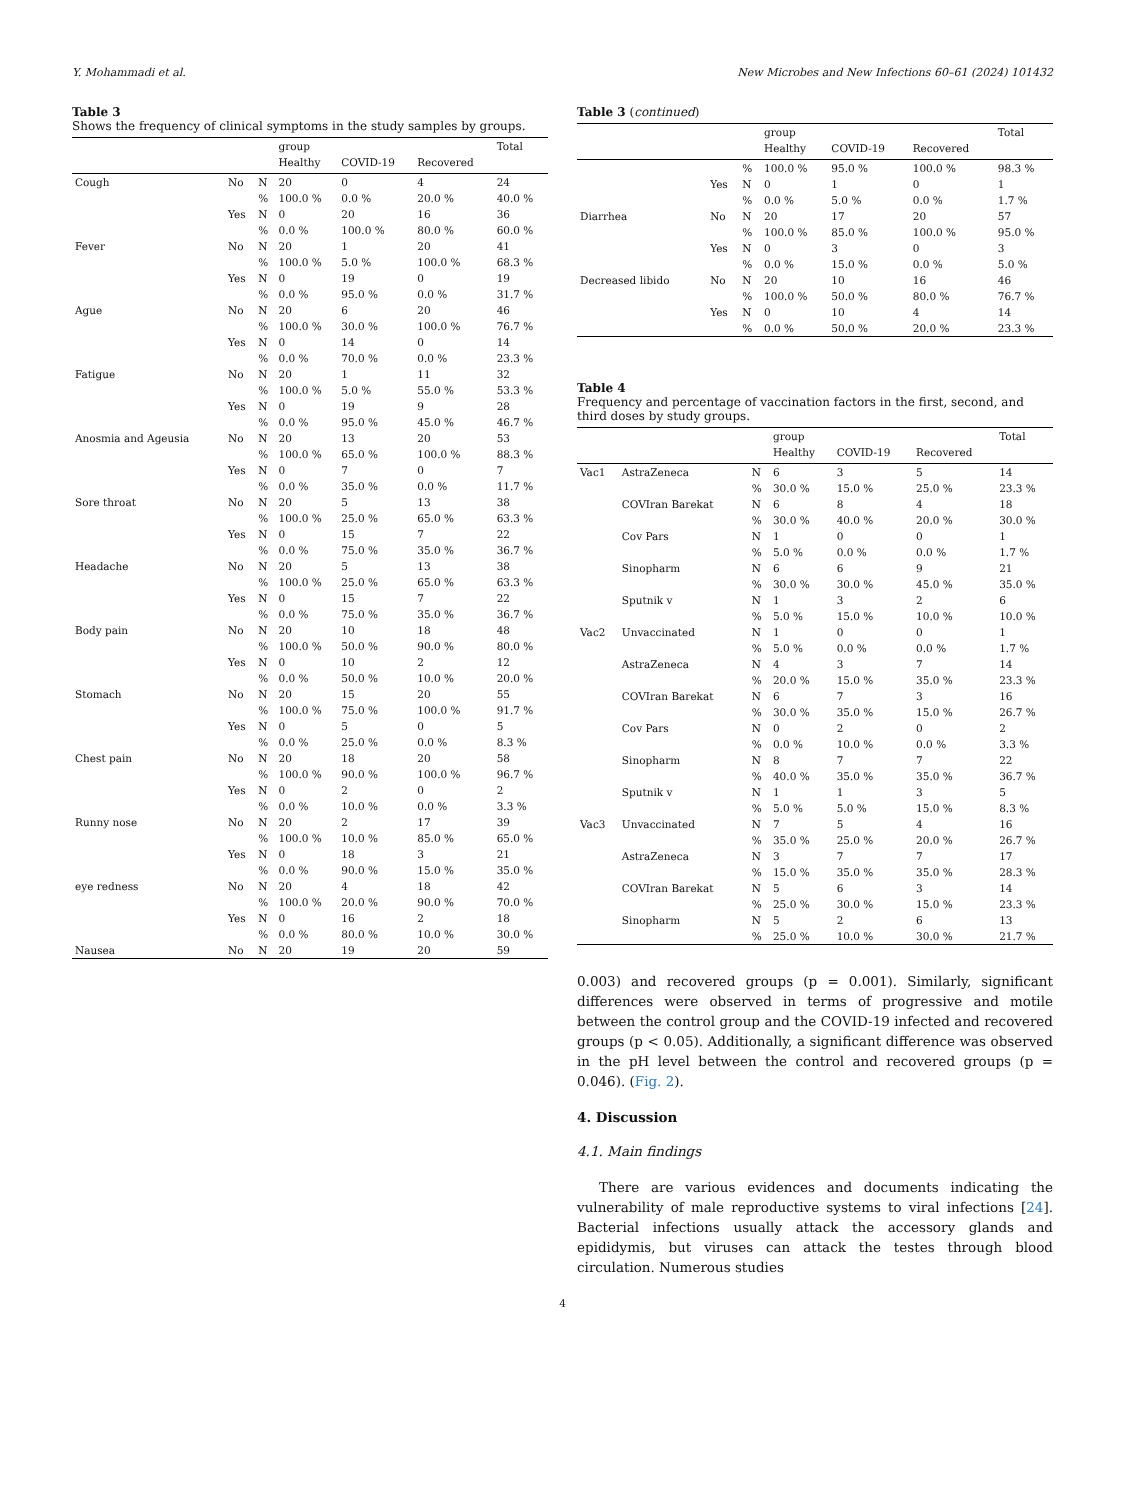Y. Mohammadi et al. New Microbes and New Infections 60–61 (2024) 101432
Table 3
Shows the frequency of clinical symptoms in the study samples by groups.
| | | | group | | | Total |
| --- | --- | --- | --- | --- | --- | --- |
| | | | Healthy | COVID-19 | Recovered | |
| Cough | No | N % | 20 100.0 % | 0 0.0 % | 4 20.0 % | 24 40.0 % |
| | Yes | N % | 0 0.0 % | 20 100.0 % | 16 80.0 % | 36 60.0 % |
| Fever | No | N % | 20 100.0 % | 1 5.0 % | 20 100.0 % | 41 68.3 % |
| | Yes | N % | 0 0.0 % | 19 95.0 % | 0 0.0 % | 19 31.7 % |
| Ague | No | N % | 20 100.0 % | 6 30.0 % | 20 100.0 % | 46 76.7 % |
| | Yes | N % | 0 0.0 % | 14 70.0 % | 0 0.0 % | 14 23.3 % |
| Fatigue | No | N % | 20 100.0 % | 1 5.0 % | 11 55.0 % | 32 53.3 % |
| | Yes | N % | 0 0.0 % | 19 95.0 % | 9 45.0 % | 28 46.7 % |
| Anosmia and Ageusia | No | N % | 20 100.0 % | 13 65.0 % | 20 100.0 % | 53 88.3 % |
| | Yes | N % | 0 0.0 % | 7 35.0 % | 0 0.0 % | 7 11.7 % |
| Sore throat | No | N % | 20 100.0 % | 5 25.0 % | 13 65.0 % | 38 63.3 % |
| | Yes | N % | 0 0.0 % | 15 75.0 % | 7 35.0 % | 22 36.7 % |
| Headache | No | N % | 20 100.0 % | 5 25.0 % | 13 65.0 % | 38 63.3 % |
| | Yes | N % | 0 0.0 % | 15 75.0 % | 7 35.0 % | 22 36.7 % |
| Body pain | No | N % | 20 100.0 % | 10 50.0 % | 18 90.0 % | 48 80.0 % |
| | Yes | N % | 0 0.0 % | 10 50.0 % | 2 10.0 % | 12 20.0 % |
| Stomach | No | N % | 20 100.0 % | 15 75.0 % | 20 100.0 % | 55 91.7 % |
| | Yes | N % | 0 0.0 % | 5 25.0 % | 0 0.0 % | 5 8.3 % |
| Chest pain | No | N % | 20 100.0 % | 18 90.0 % | 20 100.0 % | 58 96.7 % |
| | Yes | N % | 0 0.0 % | 2 10.0 % | 0 0.0 % | 2 3.3 % |
| Runny nose | No | N % | 20 100.0 % | 2 10.0 % | 17 85.0 % | 39 65.0 % |
| | Yes | N % | 0 0.0 % | 18 90.0 % | 3 15.0 % | 21 35.0 % |
| eye redness | No | N % | 20 100.0 % | 4 20.0 % | 18 90.0 % | 42 70.0 % |
| | Yes | N % | 0 0.0 % | 16 80.0 % | 2 10.0 % | 18 30.0 % |
| Nausea | No | N | 20 | 19 | 20 | 59 |
Table 3 (continued)
| | | | group | | | Total |
| --- | --- | --- | --- | --- | --- | --- |
| | | | Healthy | COVID-19 | Recovered | |
| | | % | 100.0 % | 95.0 % | 100.0 % | 98.3 % |
| | Yes | N % | 0 0.0 % | 1 5.0 % | 0 0.0 % | 1 1.7 % |
| Diarrhea | No | N % | 20 100.0 % | 17 85.0 % | 20 100.0 % | 57 95.0 % |
| | Yes | N % | 0 0.0 % | 3 15.0 % | 0 0.0 % | 3 5.0 % |
| Decreased libido | No | N % | 20 100.0 % | 10 50.0 % | 16 80.0 % | 46 76.7 % |
| | Yes | N % | 0 0.0 % | 10 50.0 % | 4 20.0 % | 14 23.3 % |
Table 4
Frequency and percentage of vaccination factors in the first, second, and third doses by study groups.
| | | | group | | | Total |
| --- | --- | --- | --- | --- | --- | --- |
| | | | Healthy | COVID-19 | Recovered | |
| Vac1 | AstraZeneca | N % | 6 30.0 % | 3 15.0 % | 5 25.0 % | 14 23.3 % |
| | COVIran Barekat | N % | 6 30.0 % | 8 40.0 % | 4 20.0 % | 18 30.0 % |
| | Cov Pars | N % | 1 5.0 % | 0 0.0 % | 0 0.0 % | 1 1.7 % |
| | Sinopharm | N % | 6 30.0 % | 6 30.0 % | 9 45.0 % | 21 35.0 % |
| | Sputnik v | N % | 1 5.0 % | 3 15.0 % | 2 10.0 % | 6 10.0 % |
| Vac2 | Unvaccinated | N % | 1 5.0 % | 0 0.0 % | 0 0.0 % | 1 1.7 % |
| | AstraZeneca | N % | 4 20.0 % | 3 15.0 % | 7 35.0 % | 14 23.3 % |
| | COVIran Barekat | N % | 6 30.0 % | 7 35.0 % | 3 15.0 % | 16 26.7 % |
| | Cov Pars | N % | 0 0.0 % | 2 10.0 % | 0 0.0 % | 2 3.3 % |
| | Sinopharm | N % | 8 40.0 % | 7 35.0 % | 7 35.0 % | 22 36.7 % |
| | Sputnik v | N % | 1 5.0 % | 1 5.0 % | 3 15.0 % | 5 8.3 % |
| Vac3 | Unvaccinated | N % | 7 35.0 % | 5 25.0 % | 4 20.0 % | 16 26.7 % |
| | AstraZeneca | N % | 3 15.0 % | 7 35.0 % | 7 35.0 % | 17 28.3 % |
| | COVIran Barekat | N % | 5 25.0 % | 6 30.0 % | 3 15.0 % | 14 23.3 % |
| | Sinopharm | N % | 5 25.0 % | 2 10.0 % | 6 30.0 % | 13 21.7 % |
0.003) and recovered groups (p = 0.001). Similarly, significant differences were observed in terms of progressive and motile between the control group and the COVID-19 infected and recovered groups (p < 0.05). Additionally, a significant difference was observed in the pH level between the control and recovered groups (p = 0.046). (Fig. 2).
4. Discussion
4.1. Main findings
There are various evidences and documents indicating the vulnerability of male reproductive systems to viral infections [24]. Bacterial infections usually attack the accessory glands and epididymis, but viruses can attack the testes through blood circulation. Numerous studies
4